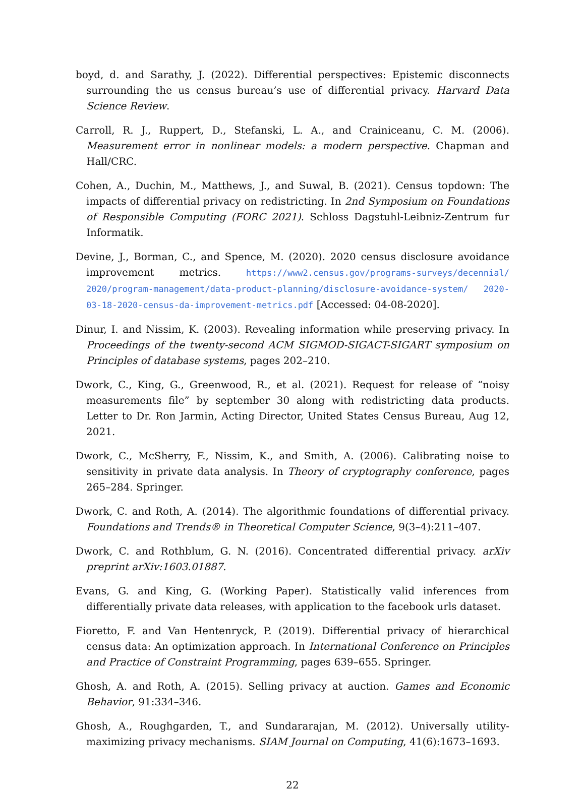boyd, d. and Sarathy, J. (2022). Differential perspectives: Epistemic disconnects surrounding the us census bureau’s use of differential privacy. Harvard Data Science Review.
Carroll, R. J., Ruppert, D., Stefanski, L. A., and Crainiceanu, C. M. (2006). Measurement error in nonlinear models: a modern perspective. Chapman and Hall/CRC.
Cohen, A., Duchin, M., Matthews, J., and Suwal, B. (2021). Census topdown: The impacts of differential privacy on redistricting. In 2nd Symposium on Foundations of Responsible Computing (FORC 2021). Schloss Dagstuhl-Leibniz-Zentrum fur Informatik.
Devine, J., Borman, C., and Spence, M. (2020). 2020 census disclosure avoidance improvement metrics. https://www2.census.gov/programs-surveys/decennial/ 2020/program-management/data-product-planning/disclosure-avoidance-system/ 2020-03-18-2020-census-da-improvement-metrics.pdf [Accessed: 04-08-2020].
Dinur, I. and Nissim, K. (2003). Revealing information while preserving privacy. In Proceedings of the twenty-second ACM SIGMOD-SIGACT-SIGART symposium on Principles of database systems, pages 202–210.
Dwork, C., King, G., Greenwood, R., et al. (2021). Request for release of “noisy measurements file” by september 30 along with redistricting data products. Letter to Dr. Ron Jarmin, Acting Director, United States Census Bureau, Aug 12, 2021.
Dwork, C., McSherry, F., Nissim, K., and Smith, A. (2006). Calibrating noise to sensitivity in private data analysis. In Theory of cryptography conference, pages 265–284. Springer.
Dwork, C. and Roth, A. (2014). The algorithmic foundations of differential privacy. Foundations and Trends® in Theoretical Computer Science, 9(3–4):211–407.
Dwork, C. and Rothblum, G. N. (2016). Concentrated differential privacy. arXiv preprint arXiv:1603.01887.
Evans, G. and King, G. (Working Paper). Statistically valid inferences from differentially private data releases, with application to the facebook urls dataset.
Fioretto, F. and Van Hentenryck, P. (2019). Differential privacy of hierarchical census data: An optimization approach. In International Conference on Principles and Practice of Constraint Programming, pages 639–655. Springer.
Ghosh, A. and Roth, A. (2015). Selling privacy at auction. Games and Economic Behavior, 91:334–346.
Ghosh, A., Roughgarden, T., and Sundararajan, M. (2012). Universally utility-maximizing privacy mechanisms. SIAM Journal on Computing, 41(6):1673–1693.
22